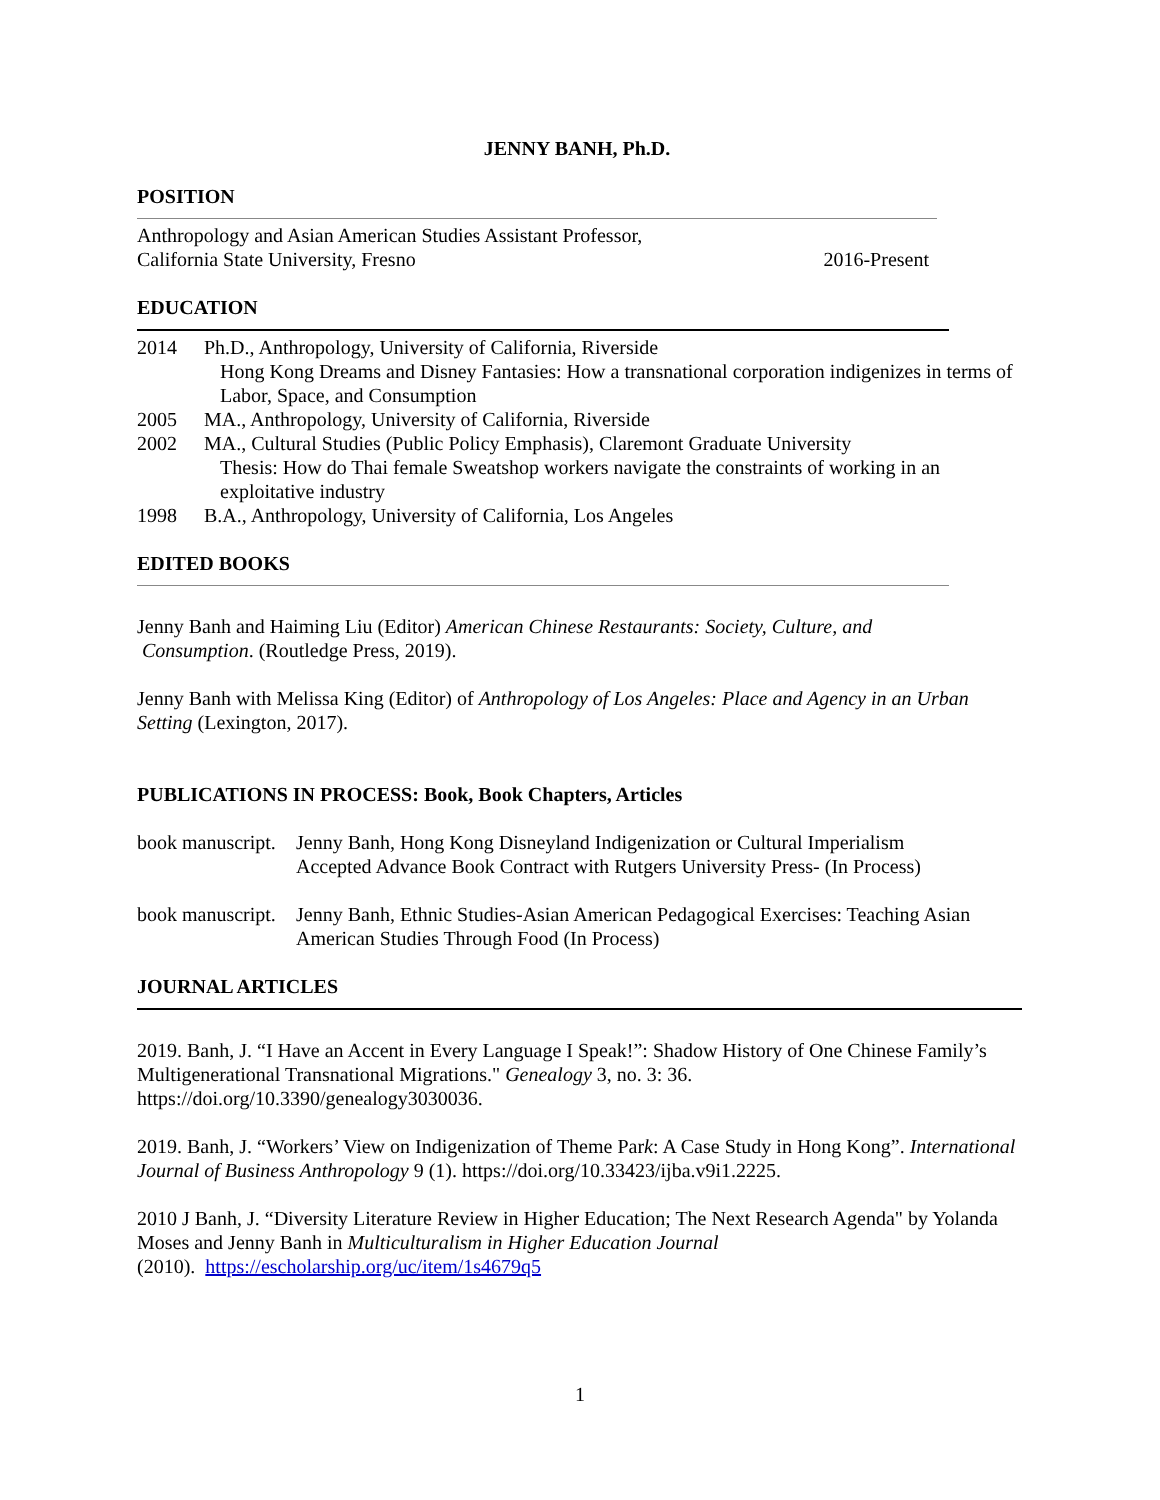JENNY BANH, Ph.D.
POSITION
Anthropology and Asian American Studies Assistant Professor,
California State University, Fresno 2016-Present
EDUCATION
2014 Ph.D., Anthropology, University of California, Riverside
Hong Kong Dreams and Disney Fantasies: How a transnational corporation indigenizes in terms of Labor, Space, and Consumption
2005 MA., Anthropology, University of California, Riverside
2002 MA., Cultural Studies (Public Policy Emphasis), Claremont Graduate University
Thesis: How do Thai female Sweatshop workers navigate the constraints of working in an exploitative industry
1998 B.A., Anthropology, University of California, Los Angeles
EDITED BOOKS
Jenny Banh and Haiming Liu (Editor) American Chinese Restaurants: Society, Culture, and
Consumption. (Routledge Press, 2019).
Jenny Banh with Melissa King (Editor) of Anthropology of Los Angeles: Place and Agency in an Urban Setting (Lexington, 2017).
PUBLICATIONS IN PROCESS: Book, Book Chapters, Articles
book manuscript.
Jenny Banh, Hong Kong Disneyland Indigenization or Cultural Imperialism
Accepted Advance Book Contract with Rutgers University Press- (In Process)
book manuscript.
Jenny Banh, Ethnic Studies-Asian American Pedagogical Exercises: Teaching Asian American Studies Through Food (In Process)
JOURNAL ARTICLES
2019. Banh, J. “I Have an Accent in Every Language I Speak!”: Shadow History of One Chinese Family’s Multigenerational Transnational Migrations." Genealogy 3, no. 3: 36. https://doi.org/10.3390/genealogy3030036.
2019. Banh, J. “Workers’ View on Indigenization of Theme Park: A Case Study in Hong Kong”. International Journal of Business Anthropology 9 (1). https://doi.org/10.33423/ijba.v9i1.2225.
2010 J Banh, J. “Diversity Literature Review in Higher Education; The Next Research Agenda" by Yolanda Moses and Jenny Banh in Multiculturalism in Higher Education Journal
(2010). https://escholarship.org/uc/item/1s4679q5
1